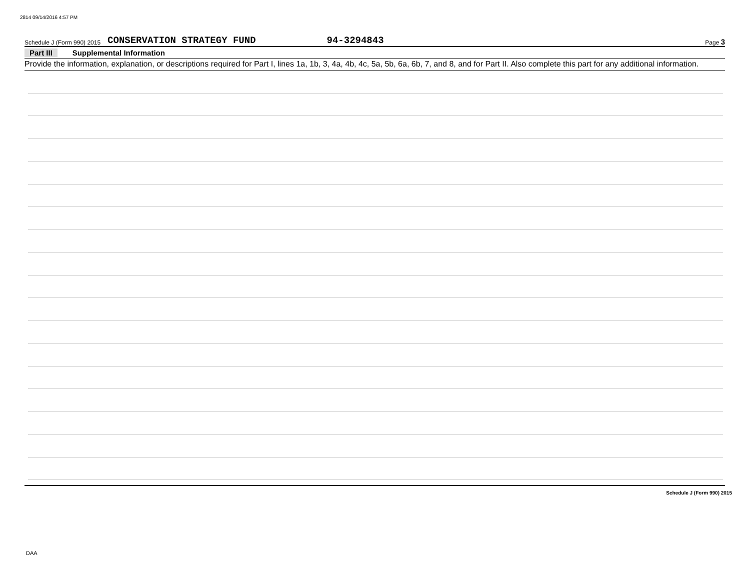2814 09/14/2016 4:57 PM
Schedule J (Form 990) 2015 CONSERVATION STRATEGY FUND 94-3294843 Page 3
Part III Supplemental Information
Provide the information, explanation, or descriptions required for Part I, lines 1a, 1b, 3, 4a, 4b, 4c, 5a, 5b, 6a, 6b, 7, and 8, and for Part II. Also complete this part for any additional information.
Schedule J (Form 990) 2015
DAA